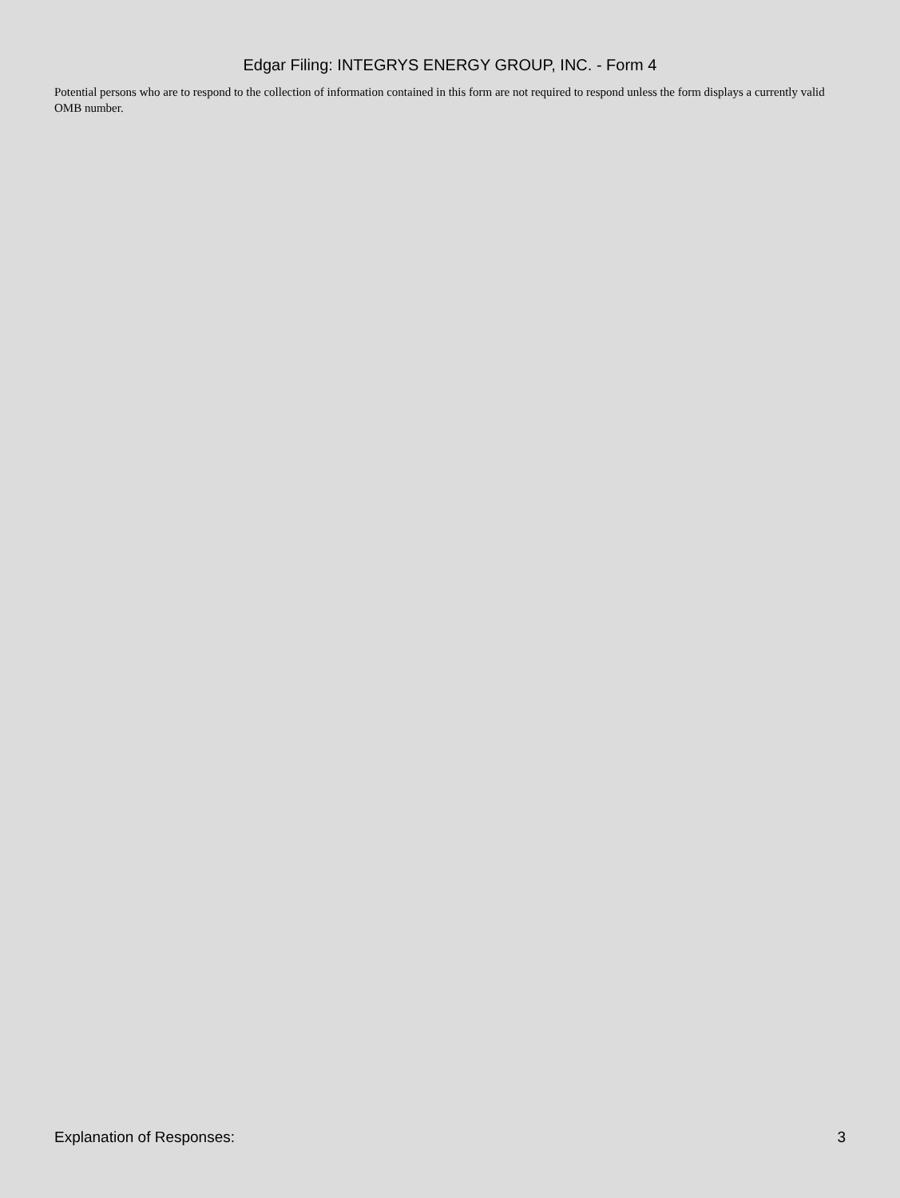Edgar Filing: INTEGRYS ENERGY GROUP, INC. - Form 4
Potential persons who are to respond to the collection of information contained in this form are not required to respond unless the form displays a currently valid OMB number.
Explanation of Responses: 3